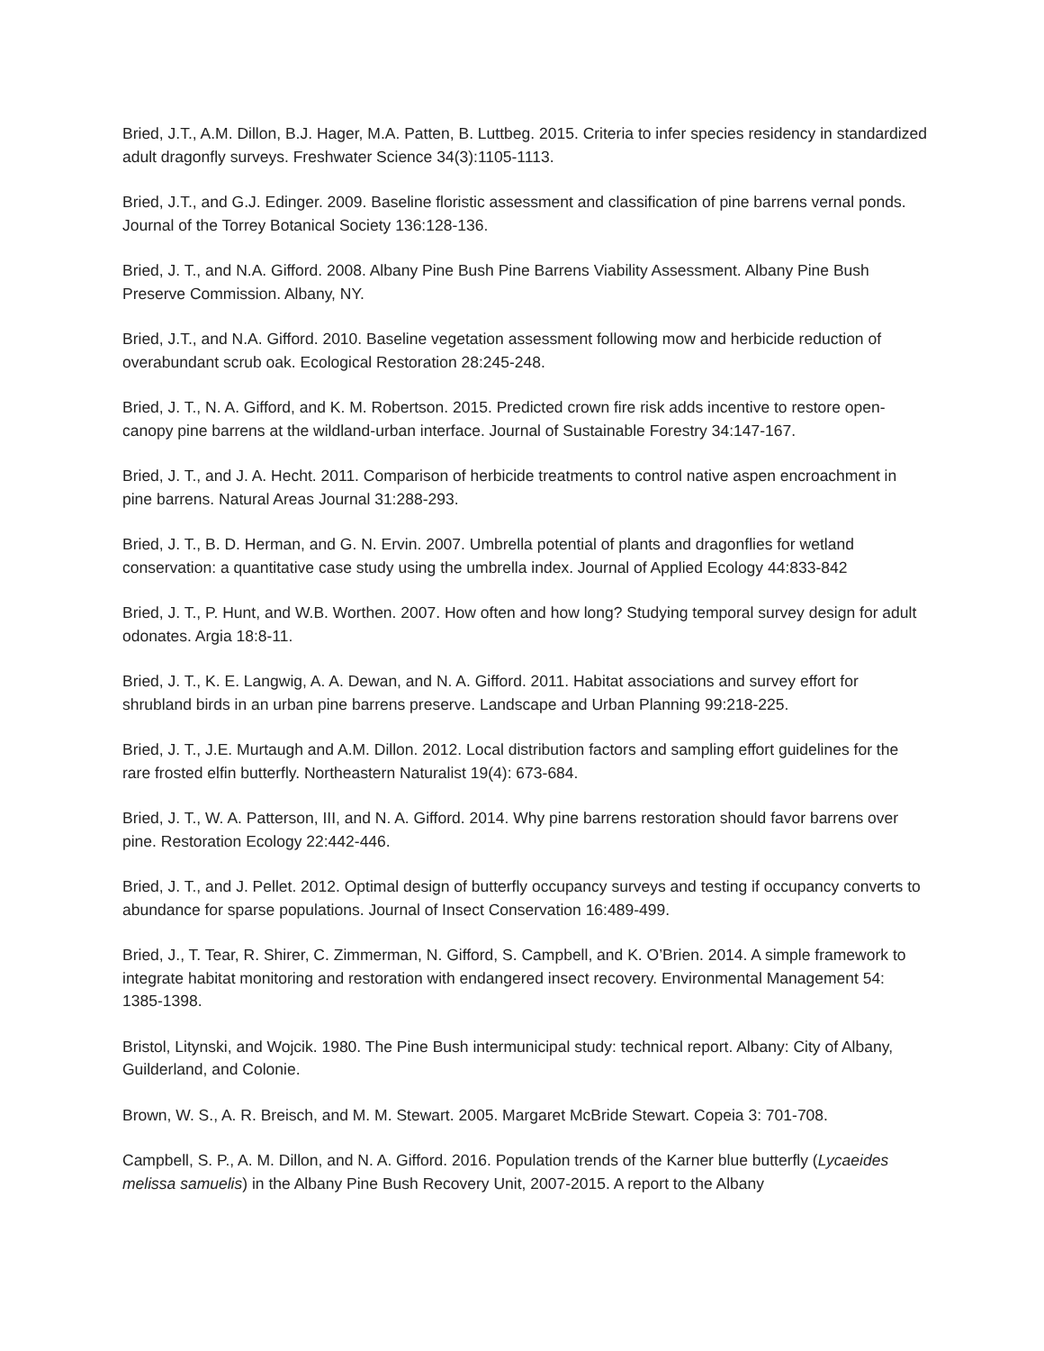Bried, J.T., A.M. Dillon, B.J. Hager, M.A. Patten, B. Luttbeg. 2015. Criteria to infer species residency in standardized adult dragonfly surveys. Freshwater Science 34(3):1105-1113.
Bried, J.T., and G.J. Edinger. 2009. Baseline floristic assessment and classification of pine barrens vernal ponds. Journal of the Torrey Botanical Society 136:128-136.
Bried, J. T., and N.A. Gifford. 2008. Albany Pine Bush Pine Barrens Viability Assessment. Albany Pine Bush Preserve Commission. Albany, NY.
Bried, J.T., and N.A. Gifford. 2010. Baseline vegetation assessment following mow and herbicide reduction of overabundant scrub oak. Ecological Restoration 28:245-248.
Bried, J. T., N. A. Gifford, and K. M. Robertson. 2015. Predicted crown fire risk adds incentive to restore open-canopy pine barrens at the wildland-urban interface. Journal of Sustainable Forestry 34:147-167.
Bried, J. T., and J. A. Hecht. 2011. Comparison of herbicide treatments to control native aspen encroachment in pine barrens. Natural Areas Journal 31:288-293.
Bried, J. T., B. D. Herman, and G. N. Ervin. 2007. Umbrella potential of plants and dragonflies for wetland conservation: a quantitative case study using the umbrella index. Journal of Applied Ecology 44:833-842
Bried, J. T., P. Hunt, and W.B. Worthen. 2007. How often and how long? Studying temporal survey design for adult odonates. Argia 18:8-11.
Bried, J. T., K. E. Langwig, A. A. Dewan, and N. A. Gifford. 2011. Habitat associations and survey effort for shrubland birds in an urban pine barrens preserve. Landscape and Urban Planning 99:218-225.
Bried, J. T., J.E. Murtaugh and A.M. Dillon. 2012. Local distribution factors and sampling effort guidelines for the rare frosted elfin butterfly. Northeastern Naturalist 19(4): 673-684.
Bried, J. T., W. A. Patterson, III, and N. A. Gifford. 2014. Why pine barrens restoration should favor barrens over pine. Restoration Ecology 22:442-446.
Bried, J. T., and J. Pellet. 2012. Optimal design of butterfly occupancy surveys and testing if occupancy converts to abundance for sparse populations. Journal of Insect Conservation 16:489-499.
Bried, J., T. Tear, R. Shirer, C. Zimmerman, N. Gifford, S. Campbell, and K. O’Brien. 2014. A simple framework to integrate habitat monitoring and restoration with endangered insect recovery. Environmental Management 54: 1385-1398.
Bristol, Litynski, and Wojcik. 1980. The Pine Bush intermunicipal study: technical report. Albany: City of Albany, Guilderland, and Colonie.
Brown, W. S., A. R. Breisch, and M. M. Stewart. 2005. Margaret McBride Stewart. Copeia 3: 701-708.
Campbell, S. P., A. M. Dillon, and N. A. Gifford. 2016. Population trends of the Karner blue butterfly (Lycaeides melissa samuelis) in the Albany Pine Bush Recovery Unit, 2007-2015. A report to the Albany